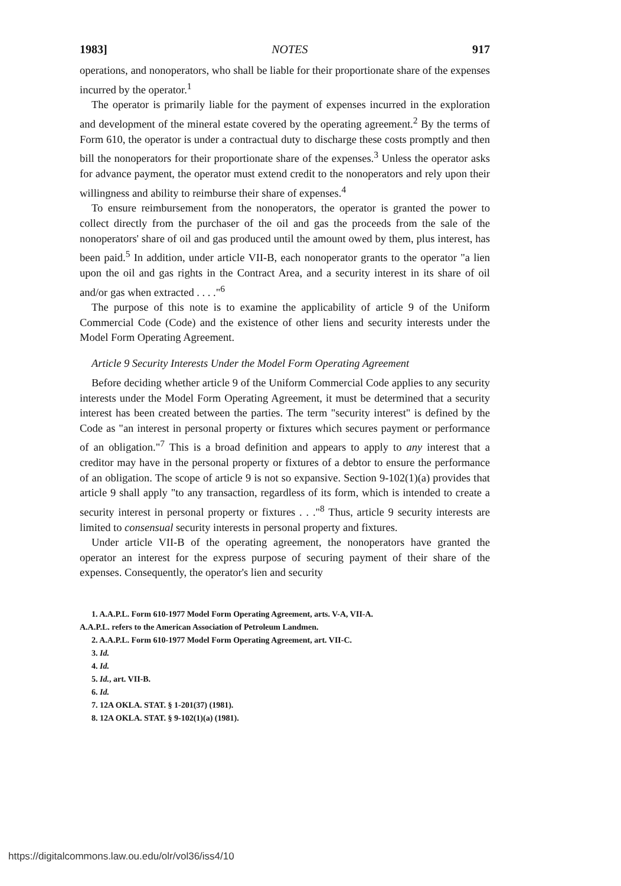1983] NOTES 917
operations, and nonoperators, who shall be liable for their proportionate share of the expenses incurred by the operator.<sup>1</sup>
The operator is primarily liable for the payment of expenses incurred in the exploration and development of the mineral estate covered by the operating agreement.<sup>2</sup> By the terms of Form 610, the operator is under a contractual duty to discharge these costs promptly and then bill the nonoperators for their proportionate share of the expenses.<sup>3</sup> Unless the operator asks for advance payment, the operator must extend credit to the nonoperators and rely upon their willingness and ability to reimburse their share of expenses.<sup>4</sup>
To ensure reimbursement from the nonoperators, the operator is granted the power to collect directly from the purchaser of the oil and gas the proceeds from the sale of the nonoperators' share of oil and gas produced until the amount owed by them, plus interest, has been paid.<sup>5</sup> In addition, under article VII-B, each nonoperator grants to the operator "a lien upon the oil and gas rights in the Contract Area, and a security interest in its share of oil and/or gas when extracted . . . ."<sup>6</sup>
The purpose of this note is to examine the applicability of article 9 of the Uniform Commercial Code (Code) and the existence of other liens and security interests under the Model Form Operating Agreement.
Article 9 Security Interests Under the Model Form Operating Agreement
Before deciding whether article 9 of the Uniform Commercial Code applies to any security interests under the Model Form Operating Agreement, it must be determined that a security interest has been created between the parties. The term "security interest" is defined by the Code as "an interest in personal property or fixtures which secures payment or performance of an obligation."<sup>7</sup> This is a broad definition and appears to apply to any interest that a creditor may have in the personal property or fixtures of a debtor to ensure the performance of an obligation. The scope of article 9 is not so expansive. Section 9-102(1)(a) provides that article 9 shall apply "to any transaction, regardless of its form, which is intended to create a security interest in personal property or fixtures . . ."<sup>8</sup> Thus, article 9 security interests are limited to consensual security interests in personal property and fixtures.
Under article VII-B of the operating agreement, the nonoperators have granted the operator an interest for the express purpose of securing payment of their share of the expenses. Consequently, the operator's lien and security
1. A.A.P.L. Form 610-1977 Model Form Operating Agreement, arts. V-A, VII-A.
A.A.P.L. refers to the American Association of Petroleum Landmen.
2. A.A.P.L. Form 610-1977 Model Form Operating Agreement, art. VII-C.
3. Id.
4. Id.
5. Id., art. VII-B.
6. Id.
7. 12A OKLA. STAT. § 1-201(37) (1981).
8. 12A OKLA. STAT. § 9-102(1)(a) (1981).
https://digitalcommons.law.ou.edu/olr/vol36/iss4/10